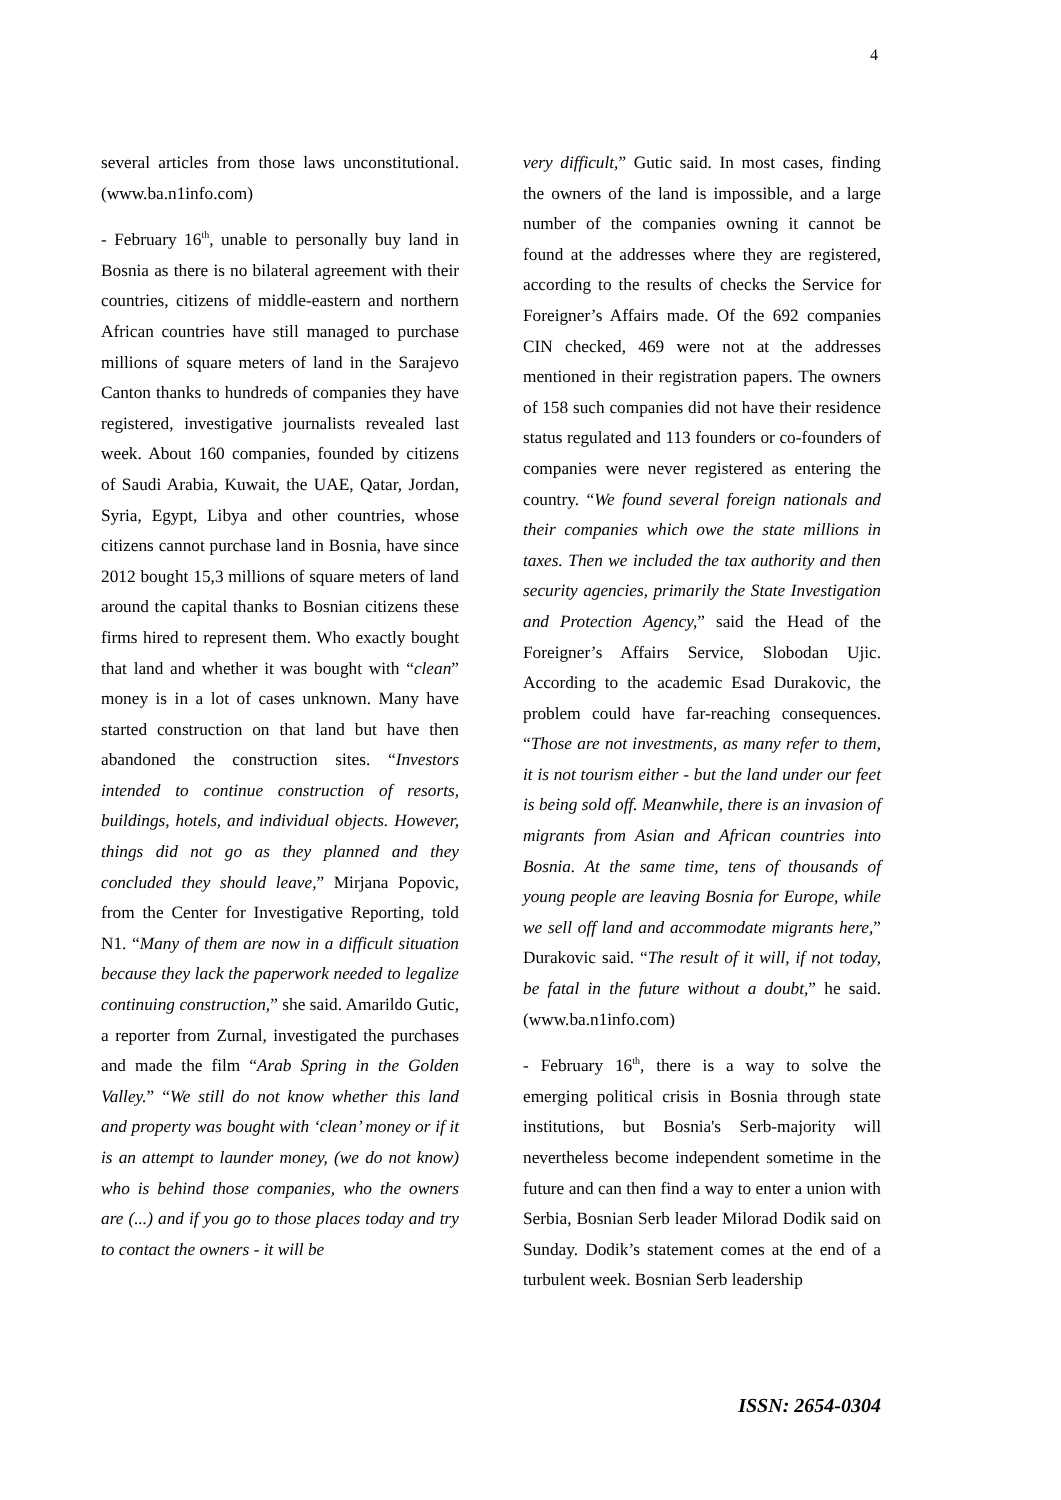4
several articles from those laws unconstitutional. (www.ba.n1info.com)
- February 16<sup>th</sup>, unable to personally buy land in Bosnia as there is no bilateral agreement with their countries, citizens of middle-eastern and northern African countries have still managed to purchase millions of square meters of land in the Sarajevo Canton thanks to hundreds of companies they have registered, investigative journalists revealed last week. About 160 companies, founded by citizens of Saudi Arabia, Kuwait, the UAE, Qatar, Jordan, Syria, Egypt, Libya and other countries, whose citizens cannot purchase land in Bosnia, have since 2012 bought 15,3 millions of square meters of land around the capital thanks to Bosnian citizens these firms hired to represent them. Who exactly bought that land and whether it was bought with “clean” money is in a lot of cases unknown. Many have started construction on that land but have then abandoned the construction sites. “Investors intended to continue construction of resorts, buildings, hotels, and individual objects. However, things did not go as they planned and they concluded they should leave,” Mirjana Popovic, from the Center for Investigative Reporting, told N1. “Many of them are now in a difficult situation because they lack the paperwork needed to legalize continuing construction,” she said. Amarildo Gutic, a reporter from Zurnal, investigated the purchases and made the film “Arab Spring in the Golden Valley.” “We still do not know whether this land and property was bought with ‘clean’ money or if it is an attempt to launder money, (we do not know) who is behind those companies, who the owners are (...) and if you go to those places today and try to contact the owners - it will be
very difficult,” Gutic said. In most cases, finding the owners of the land is impossible, and a large number of the companies owning it cannot be found at the addresses where they are registered, according to the results of checks the Service for Foreigner’s Affairs made. Of the 692 companies CIN checked, 469 were not at the addresses mentioned in their registration papers. The owners of 158 such companies did not have their residence status regulated and 113 founders or co-founders of companies were never registered as entering the country. “We found several foreign nationals and their companies which owe the state millions in taxes. Then we included the tax authority and then security agencies, primarily the State Investigation and Protection Agency,” said the Head of the Foreigner’s Affairs Service, Slobodan Ujic. According to the academic Esad Durakovic, the problem could have far-reaching consequences. “Those are not investments, as many refer to them, it is not tourism either - but the land under our feet is being sold off. Meanwhile, there is an invasion of migrants from Asian and African countries into Bosnia. At the same time, tens of thousands of young people are leaving Bosnia for Europe, while we sell off land and accommodate migrants here,” Durakovic said. “The result of it will, if not today, be fatal in the future without a doubt,” he said. (www.ba.n1info.com)
- February 16<sup>th</sup>, there is a way to solve the emerging political crisis in Bosnia through state institutions, but Bosnia's Serb-majority will nevertheless become independent sometime in the future and can then find a way to enter a union with Serbia, Bosnian Serb leader Milorad Dodik said on Sunday. Dodik’s statement comes at the end of a turbulent week. Bosnian Serb leadership
ISSN: 2654-0304